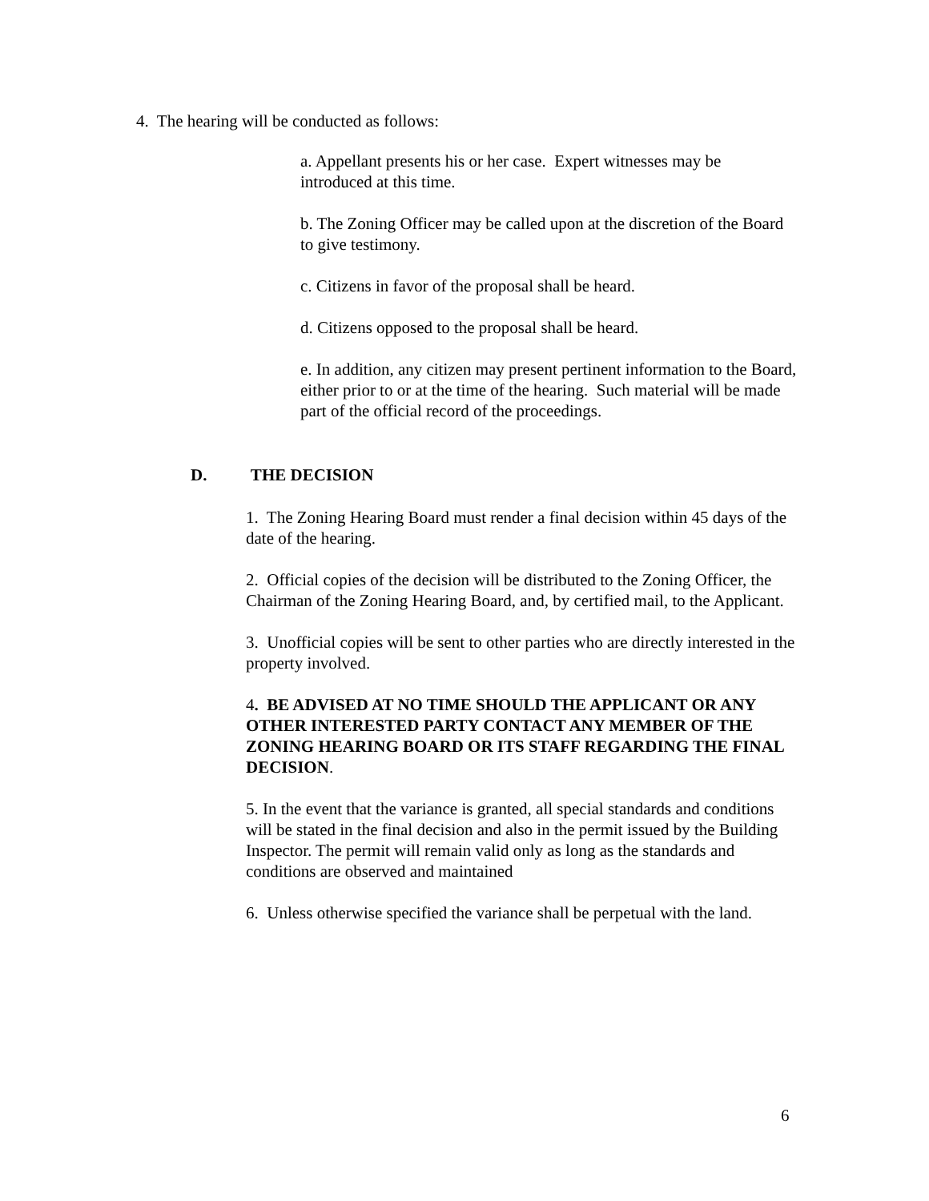4. The hearing will be conducted as follows:
a. Appellant presents his or her case. Expert witnesses may be introduced at this time.
b. The Zoning Officer may be called upon at the discretion of the Board to give testimony.
c. Citizens in favor of the proposal shall be heard.
d. Citizens opposed to the proposal shall be heard.
e. In addition, any citizen may present pertinent information to the Board, either prior to or at the time of the hearing. Such material will be made part of the official record of the proceedings.
D. THE DECISION
1. The Zoning Hearing Board must render a final decision within 45 days of the date of the hearing.
2. Official copies of the decision will be distributed to the Zoning Officer, the Chairman of the Zoning Hearing Board, and, by certified mail, to the Applicant.
3. Unofficial copies will be sent to other parties who are directly interested in the property involved.
4. BE ADVISED AT NO TIME SHOULD THE APPLICANT OR ANY OTHER INTERESTED PARTY CONTACT ANY MEMBER OF THE ZONING HEARING BOARD OR ITS STAFF REGARDING THE FINAL DECISION.
5. In the event that the variance is granted, all special standards and conditions will be stated in the final decision and also in the permit issued by the Building Inspector. The permit will remain valid only as long as the standards and conditions are observed and maintained
6. Unless otherwise specified the variance shall be perpetual with the land.
6